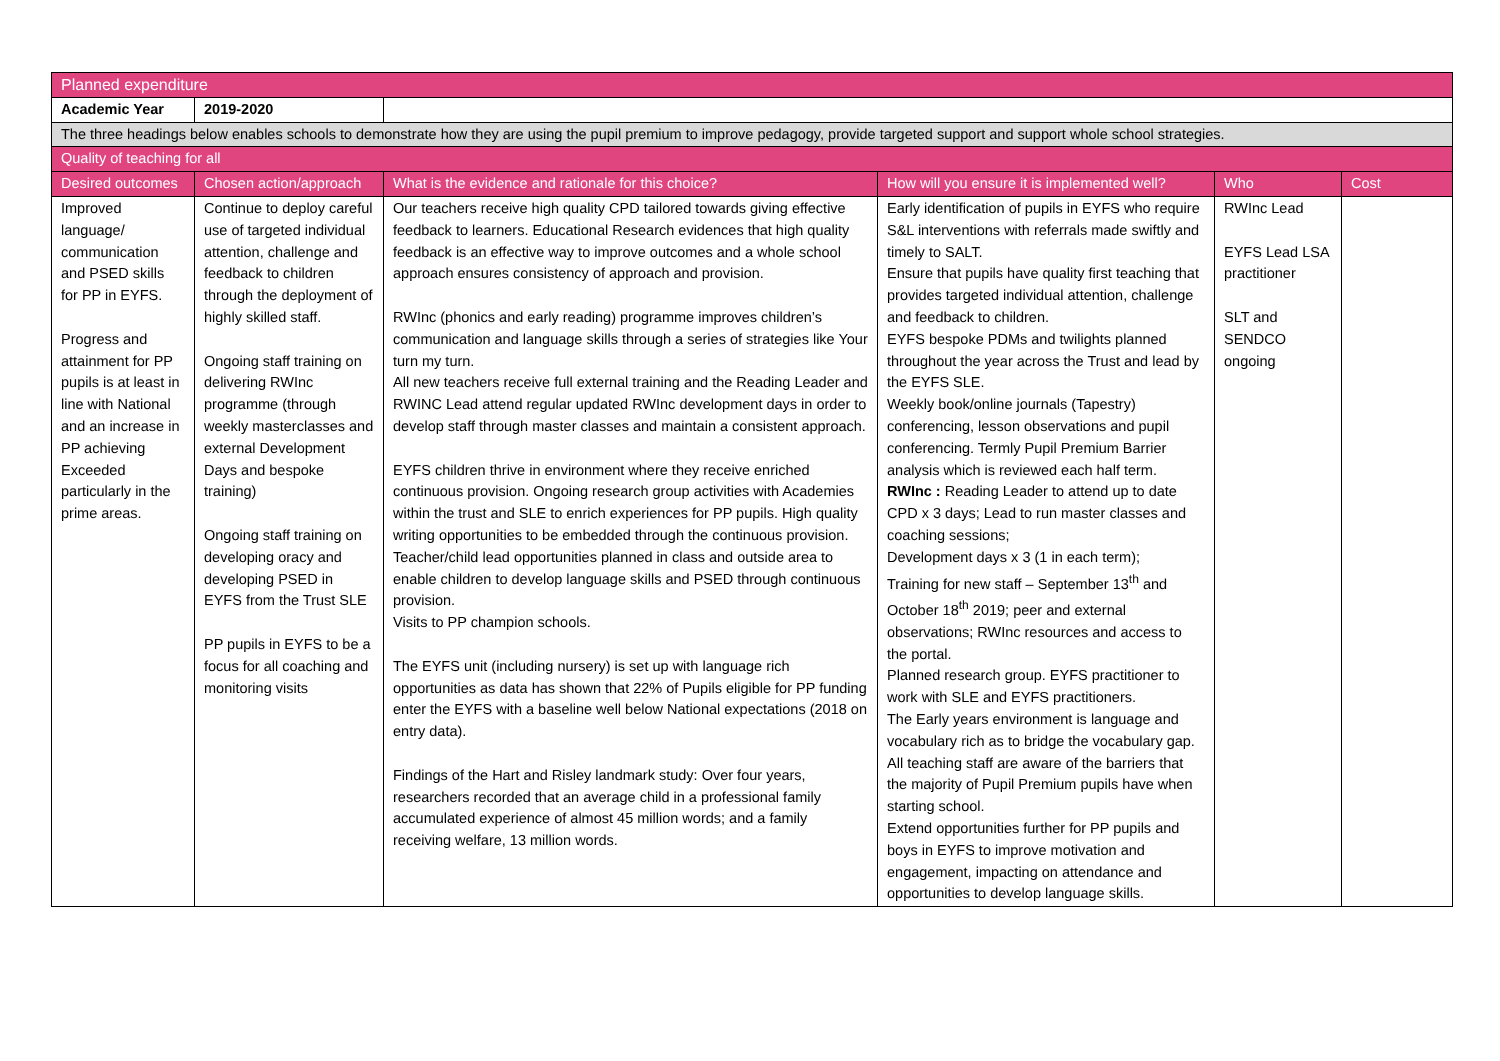| Planned expenditure | | | | | |
| Academic Year | 2019-2020 | | | | |
| The three headings below enables schools to demonstrate how they are using the pupil premium to improve pedagogy, provide targeted support and support whole school strategies. | | | | | |
| Quality of teaching for all | | | | | |
| Desired outcomes | Chosen action/approach | What is the evidence and rationale for this choice? | How will you ensure it is implemented well? | Who | Cost |
| Improved language/ communication and PSED skills for PP in EYFS. Progress and attainment for PP pupils is at least in line with National and an increase in PP achieving Exceeded particularly in the prime areas. | Continue to deploy careful use of targeted individual attention, challenge and feedback to children through the deployment of highly skilled staff. Ongoing staff training on delivering RWInc programme (through weekly masterclasses and external Development Days and bespoke training) Ongoing staff training on developing oracy and developing PSED in EYFS from the Trust SLE PP pupils in EYFS to be a focus for all coaching and monitoring visits | Our teachers receive high quality CPD tailored towards giving effective feedback to learners. Educational Research evidences that high quality feedback is an effective way to improve outcomes and a whole school approach ensures consistency of approach and provision. RWInc (phonics and early reading) programme improves children’s communication and language skills through a series of strategies like Your turn my turn. All new teachers receive full external training and the Reading Leader and RWINC Lead attend regular updated RWInc development days in order to develop staff through master classes and maintain a consistent approach. EYFS children thrive in environment where they receive enriched continuous provision. Ongoing research group activities with Academies within the trust and SLE to enrich experiences for PP pupils. High quality writing opportunities to be embedded through the continuous provision. Teacher/child lead opportunities planned in class and outside area to enable children to develop language skills and PSED through continuous provision. Visits to PP champion schools. The EYFS unit (including nursery) is set up with language rich opportunities as data has shown that 22% of Pupils eligible for PP funding enter the EYFS with a baseline well below National expectations (2018 on entry data). Findings of the Hart and Risley landmark study: Over four years, researchers recorded that an average child in a professional family accumulated experience of almost 45 million words; and a family receiving welfare, 13 million words. | Early identification of pupils in EYFS who require S&L interventions with referrals made swiftly and timely to SALT. Ensure that pupils have quality first teaching that provides targeted individual attention, challenge and feedback to children. EYFS bespoke PDMs and twilights planned throughout the year across the Trust and lead by the EYFS SLE. Weekly book/online journals (Tapestry) conferencing, lesson observations and pupil conferencing. Termly Pupil Premium Barrier analysis which is reviewed each half term. RWInc : Reading Leader to attend up to date CPD x 3 days; Lead to run master classes and coaching sessions; Development days x 3 (1 in each term); Training for new staff – September 13<sup>th</sup> and October 18<sup>th</sup> 2019; peer and external observations; RWInc resources and access to the portal. Planned research group. EYFS practitioner to work with SLE and EYFS practitioners. The Early years environment is language and vocabulary rich as to bridge the vocabulary gap. All teaching staff are aware of the barriers that the majority of Pupil Premium pupils have when starting school. Extend opportunities further for PP pupils and boys in EYFS to improve motivation and engagement, impacting on attendance and opportunities to develop language skills. | RWInc Lead EYFS Lead LSA practitioner SLT and SENDCO ongoing | |